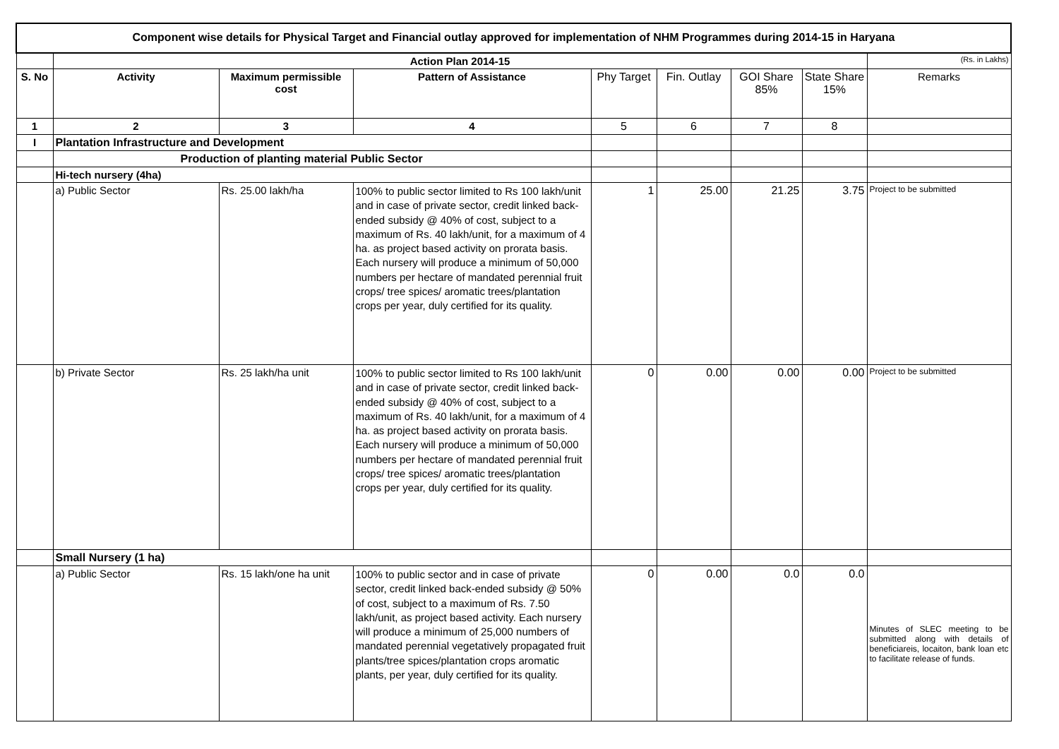| Component wise details for Physical Target and Financial outlay approved for implementation of NHM Programmes during 2014-15 in Haryana | | | | | | | | |
| | Action Plan 2014-15 | | | | | | | (Rs. in Lakhs) |
| S. No | Activity | Maximum permissible cost | Pattern of Assistance | Phy Target | Fin. Outlay | GOI Share 85% | State Share 15% | Remarks |
| 1 | 2 | 3 | 4 | 5 | 6 | 7 | 8 | |
| I | Plantation Infrastructure and Development | | | | | | | |
| | Production of planting material Public Sector | | | | | | | |
| | Hi-tech nursery (4ha) | | | | | | | |
| | a) Public Sector | Rs. 25.00 lakh/ha | 100% to public sector limited to Rs 100 lakh/unit and in case of private sector, credit linked back-ended subsidy @ 40% of cost, subject to a maximum of Rs. 40 lakh/unit, for a maximum of 4 ha. as project based activity on prorata basis. Each nursery will produce a minimum of 50,000 numbers per hectare of mandated perennial fruit crops/ tree spices/ aromatic trees/plantation crops per year, duly certified for its quality. | 1 | 25.00 | 21.25 | 3.75 | Project to be submitted |
| | b) Private Sector | Rs. 25 lakh/ha unit | 100% to public sector limited to Rs 100 lakh/unit and in case of private sector, credit linked back-ended subsidy @ 40% of cost, subject to a maximum of Rs. 40 lakh/unit, for a maximum of 4 ha. as project based activity on prorata basis. Each nursery will produce a minimum of 50,000 numbers per hectare of mandated perennial fruit crops/ tree spices/ aromatic trees/plantation crops per year, duly certified for its quality. | 0 | 0.00 | 0.00 | 0.00 | Project to be submitted |
| | Small Nursery (1 ha) | | | | | | | |
| | a) Public Sector | Rs. 15 lakh/one ha unit | 100% to public sector and in case of private sector, credit linked back-ended subsidy @ 50% of cost, subject to a maximum of Rs. 7.50 lakh/unit, as project based activity. Each nursery will produce a minimum of 25,000 numbers of mandated perennial vegetatively propagated fruit plants/tree spices/plantation crops aromatic plants, per year, duly certified for its quality. | 0 | 0.00 | 0.0 | 0.0 | Minutes of SLEC meeting to be submitted along with details of beneficiareis, locaiton, bank loan etc to facilitate release of funds. |